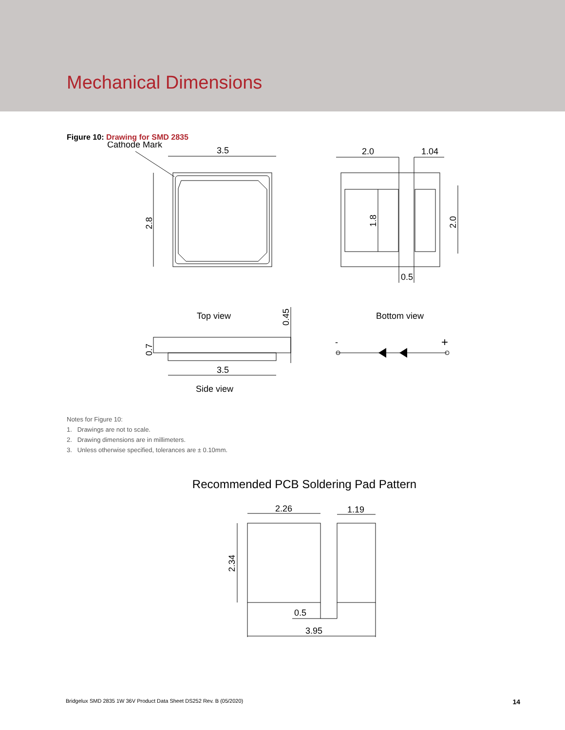Mechanical Dimensions
Figure 10: Drawing for SMD 2835
Cathode Mark
3.5
2.8
2.0
1.04
1.8
2.0
0.5
Top view
Bottom view
0.45
0.7
3.5
Side view
-
+
Notes for Figure 10:
1. Drawings are not to scale.
2. Drawing dimensions are in millimeters.
3. Unless otherwise specified, tolerances are ± 0.10mm.
Recommended PCB Soldering Pad Pattern
2.26
1.19
2.34
0.5
3.95
Bridgelux SMD 2835 1W 36V Product Data Sheet DS252 Rev. B (05/2020) 14